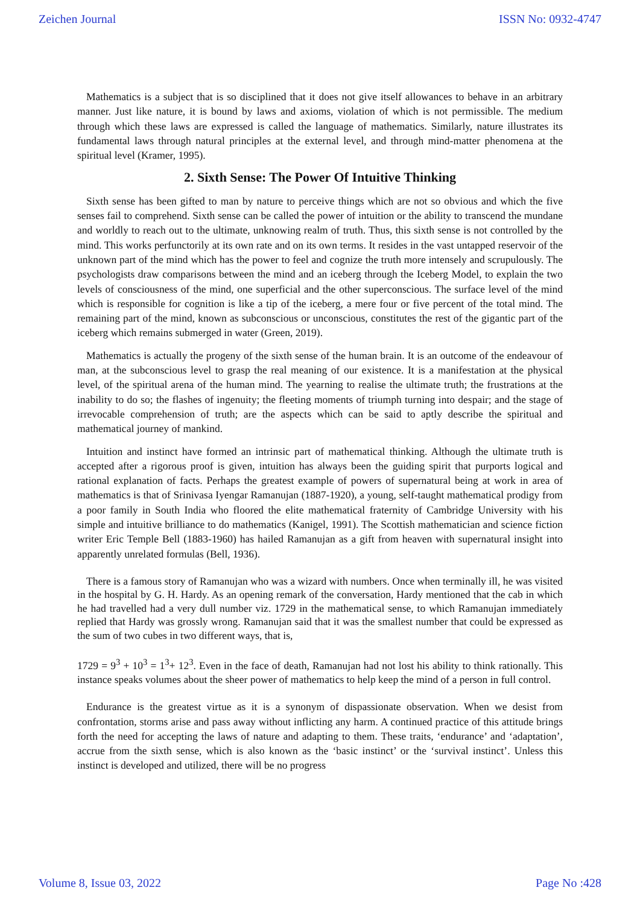Zeichen Journal ISSN No: 0932-4747
Mathematics is a subject that is so disciplined that it does not give itself allowances to behave in an arbitrary manner. Just like nature, it is bound by laws and axioms, violation of which is not permissible. The medium through which these laws are expressed is called the language of mathematics. Similarly, nature illustrates its fundamental laws through natural principles at the external level, and through mind-matter phenomena at the spiritual level (Kramer, 1995).
2. Sixth Sense: The Power Of Intuitive Thinking
Sixth sense has been gifted to man by nature to perceive things which are not so obvious and which the five senses fail to comprehend. Sixth sense can be called the power of intuition or the ability to transcend the mundane and worldly to reach out to the ultimate, unknowing realm of truth. Thus, this sixth sense is not controlled by the mind. This works perfunctorily at its own rate and on its own terms. It resides in the vast untapped reservoir of the unknown part of the mind which has the power to feel and cognize the truth more intensely and scrupulously. The psychologists draw comparisons between the mind and an iceberg through the Iceberg Model, to explain the two levels of consciousness of the mind, one superficial and the other superconscious. The surface level of the mind which is responsible for cognition is like a tip of the iceberg, a mere four or five percent of the total mind. The remaining part of the mind, known as subconscious or unconscious, constitutes the rest of the gigantic part of the iceberg which remains submerged in water (Green, 2019).
Mathematics is actually the progeny of the sixth sense of the human brain. It is an outcome of the endeavour of man, at the subconscious level to grasp the real meaning of our existence. It is a manifestation at the physical level, of the spiritual arena of the human mind. The yearning to realise the ultimate truth; the frustrations at the inability to do so; the flashes of ingenuity; the fleeting moments of triumph turning into despair; and the stage of irrevocable comprehension of truth; are the aspects which can be said to aptly describe the spiritual and mathematical journey of mankind.
Intuition and instinct have formed an intrinsic part of mathematical thinking. Although the ultimate truth is accepted after a rigorous proof is given, intuition has always been the guiding spirit that purports logical and rational explanation of facts. Perhaps the greatest example of powers of supernatural being at work in area of mathematics is that of Srinivasa Iyengar Ramanujan (1887-1920), a young, self-taught mathematical prodigy from a poor family in South India who floored the elite mathematical fraternity of Cambridge University with his simple and intuitive brilliance to do mathematics (Kanigel, 1991). The Scottish mathematician and science fiction writer Eric Temple Bell (1883-1960) has hailed Ramanujan as a gift from heaven with supernatural insight into apparently unrelated formulas (Bell, 1936).
There is a famous story of Ramanujan who was a wizard with numbers. Once when terminally ill, he was visited in the hospital by G. H. Hardy. As an opening remark of the conversation, Hardy mentioned that the cab in which he had travelled had a very dull number viz. 1729 in the mathematical sense, to which Ramanujan immediately replied that Hardy was grossly wrong. Ramanujan said that it was the smallest number that could be expressed as the sum of two cubes in two different ways, that is,
1729 = 9<sup>3</sup> + 10<sup>3</sup> = 1<sup>3</sup>+ 12<sup>3</sup>. Even in the face of death, Ramanujan had not lost his ability to think rationally. This instance speaks volumes about the sheer power of mathematics to help keep the mind of a person in full control.
Endurance is the greatest virtue as it is a synonym of dispassionate observation. When we desist from confrontation, storms arise and pass away without inflicting any harm. A continued practice of this attitude brings forth the need for accepting the laws of nature and adapting to them. These traits, ‘endurance’ and ‘adaptation’, accrue from the sixth sense, which is also known as the ‘basic instinct’ or the ‘survival instinct’. Unless this instinct is developed and utilized, there will be no progress
Volume 8, Issue 03, 2022 Page No :428